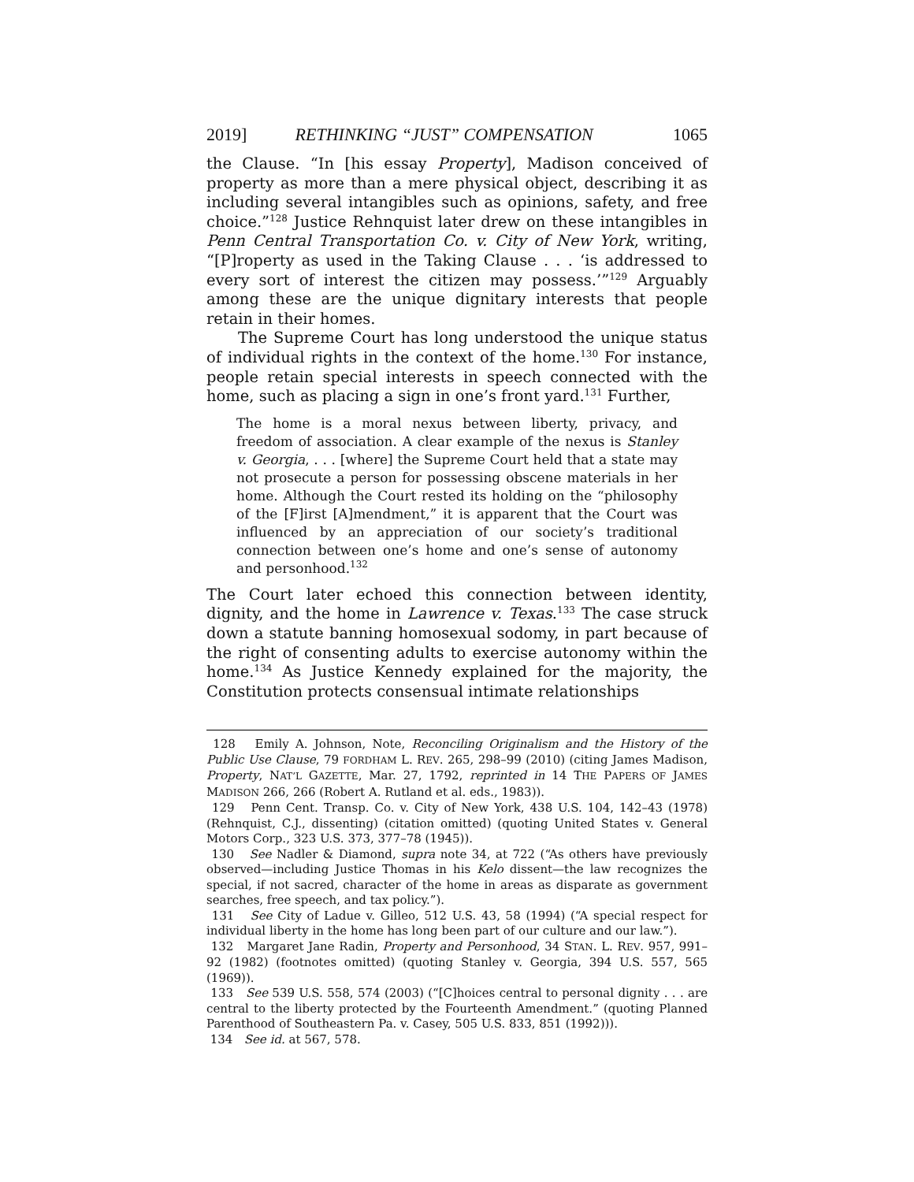2019] RETHINKING “JUST” COMPENSATION 1065
the Clause. “In [his essay Property], Madison conceived of property as more than a mere physical object, describing it as including several intangibles such as opinions, safety, and free choice.”<sup>128</sup> Justice Rehnquist later drew on these intangibles in Penn Central Transportation Co. v. City of New York, writing, “[P]roperty as used in the Taking Clause . . . ‘is addressed to every sort of interest the citizen may possess.’”<sup>129</sup> Arguably among these are the unique dignitary interests that people retain in their homes.
The Supreme Court has long understood the unique status of individual rights in the context of the home.<sup>130</sup> For instance, people retain special interests in speech connected with the home, such as placing a sign in one’s front yard.<sup>131</sup> Further,
The home is a moral nexus between liberty, privacy, and freedom of association. A clear example of the nexus is Stanley v. Georgia, . . . [where] the Supreme Court held that a state may not prosecute a person for possessing obscene materials in her home. Although the Court rested its holding on the “philosophy of the [F]irst [A]mendment,” it is apparent that the Court was influenced by an appreciation of our society’s traditional connection between one’s home and one’s sense of autonomy and personhood.<sup>132</sup>
The Court later echoed this connection between identity, dignity, and the home in Lawrence v. Texas.<sup>133</sup> The case struck down a statute banning homosexual sodomy, in part because of the right of consenting adults to exercise autonomy within the home.<sup>134</sup> As Justice Kennedy explained for the majority, the Constitution protects consensual intimate relationships
128 Emily A. Johnson, Note, Reconciling Originalism and the History of the Public Use Clause, 79 FORDHAM L. REV. 265, 298–99 (2010) (citing James Madison, Property, NAT’L GAZETTE, Mar. 27, 1792, reprinted in 14 THE PAPERS OF JAMES MADISON 266, 266 (Robert A. Rutland et al. eds., 1983)).
129 Penn Cent. Transp. Co. v. City of New York, 438 U.S. 104, 142–43 (1978) (Rehnquist, C.J., dissenting) (citation omitted) (quoting United States v. General Motors Corp., 323 U.S. 373, 377–78 (1945)).
130 See Nadler & Diamond, supra note 34, at 722 (“As others have previously observed—including Justice Thomas in his Kelo dissent—the law recognizes the special, if not sacred, character of the home in areas as disparate as government searches, free speech, and tax policy.”).
131 See City of Ladue v. Gilleo, 512 U.S. 43, 58 (1994) (“A special respect for individual liberty in the home has long been part of our culture and our law.”).
132 Margaret Jane Radin, Property and Personhood, 34 STAN. L. REV. 957, 991–92 (1982) (footnotes omitted) (quoting Stanley v. Georgia, 394 U.S. 557, 565 (1969)).
133 See 539 U.S. 558, 574 (2003) (“[C]hoices central to personal dignity . . . are central to the liberty protected by the Fourteenth Amendment.” (quoting Planned Parenthood of Southeastern Pa. v. Casey, 505 U.S. 833, 851 (1992))).
134 See id. at 567, 578.